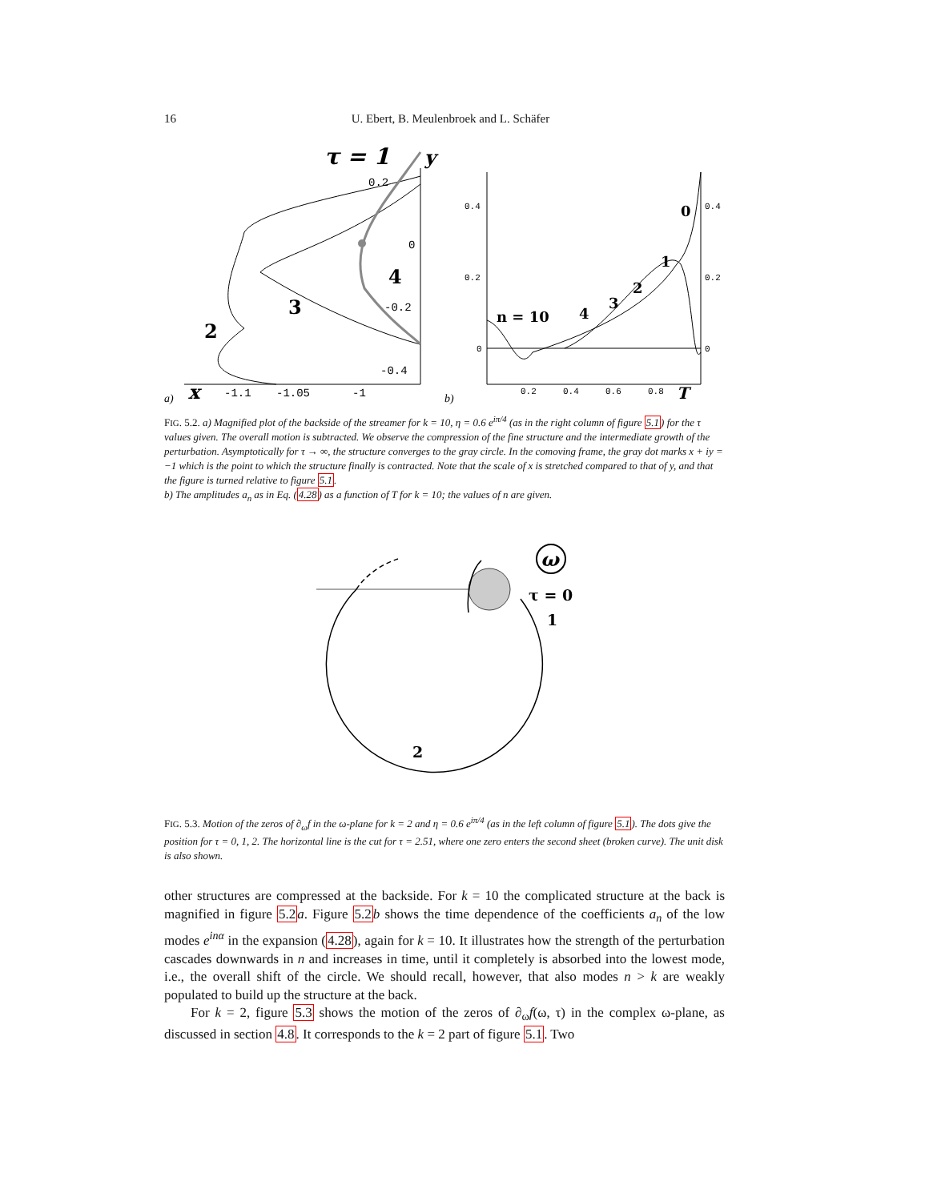16
U. Ebert, B. Meulenbroek and L. Schäfer
τ = 1
y
0.2
0
-0.2
-0.4
-1.1
-1.05
-1
x
a)
2
3
4
0.4
0.2
0
0.4
0.2
0
0.2
0.4
0.6
0.8
T
b)
n = 10
4
3
2
1
0
FIG. 5.2. a) Magnified plot of the backside of the streamer for k = 10, η = 0.6 e<sup>iπ/4</sup> (as in the right column of figure 5.1) for the τ values given. The overall motion is subtracted. We observe the compression of the fine structure and the intermediate growth of the perturbation. Asymptotically for τ → ∞, the structure converges to the gray circle. In the comoving frame, the gray dot marks x + iy = −1 which is the point to which the structure finally is contracted. Note that the scale of x is stretched compared to that of y, and that the figure is turned relative to figure 5.1.
b) The amplitudes a<sub>n</sub> as in Eq. (4.28) as a function of T for k = 10; the values of n are given.
ω
τ = 0
1
2
FIG. 5.3. Motion of the zeros of ∂<sub>ω</sub>f in the ω-plane for k = 2 and η = 0.6 e<sup>iπ/4</sup> (as in the left column of figure 5.1). The dots give the position for τ = 0, 1, 2. The horizontal line is the cut for τ = 2.51, where one zero enters the second sheet (broken curve). The unit disk is also shown.
other structures are compressed at the backside. For k = 10 the complicated structure at the back is magnified in figure 5.2 a. Figure 5.2 b shows the time dependence of the coefficients a<sub>n</sub> of the low modes e<sup>inα</sup> in the expansion (4.28), again for k = 10. It illustrates how the strength of the perturbation cascades downwards in n and increases in time, until it completely is absorbed into the lowest mode, i.e., the overall shift of the circle. We should recall, however, that also modes n > k are weakly populated to build up the structure at the back.
For k = 2, figure 5.3 shows the motion of the zeros of ∂<sub>ω</sub>f(ω, τ) in the complex ω-plane, as discussed in section 4.8. It corresponds to the k = 2 part of figure 5.1. Two